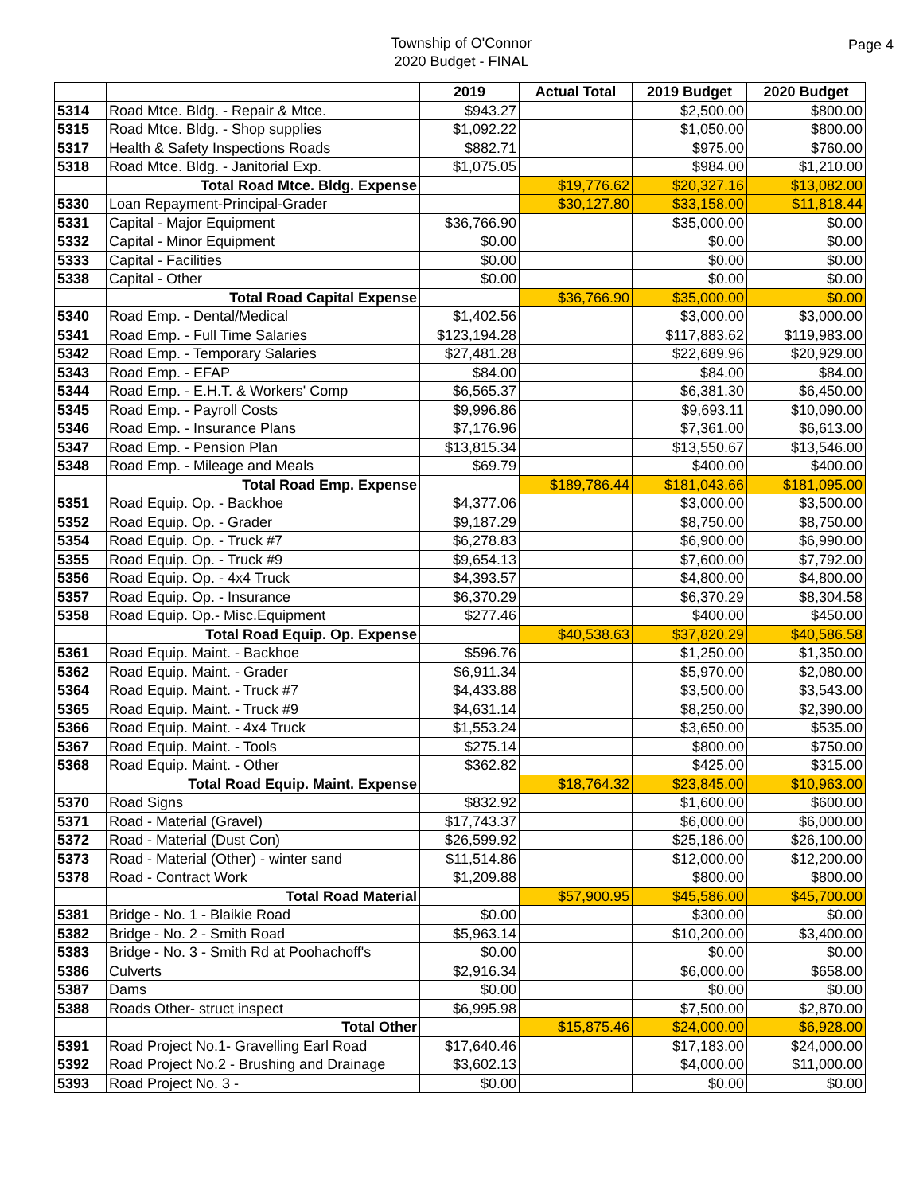Township of O'Connor
2020 Budget - FINAL
Page 4
| | | | 2019 | Actual Total | 2019 Budget | 2020 Budget |
| --- | --- | --- | --- | --- | --- | --- |
| 5314 | | Road Mtce. Bldg. - Repair & Mtce. | $943.27 | | $2,500.00 | $800.00 |
| 5315 | | Road Mtce. Bldg. - Shop supplies | $1,092.22 | | $1,050.00 | $800.00 |
| 5317 | | Health & Safety Inspections Roads | $882.71 | | $975.00 | $760.00 |
| 5318 | | Road Mtce. Bldg. - Janitorial Exp. | $1,075.05 | | $984.00 | $1,210.00 |
| | | Total Road Mtce. Bldg. Expense | | $19,776.62 | $20,327.16 | $13,082.00 |
| 5330 | | Loan Repayment-Principal-Grader | | $30,127.80 | $33,158.00 | $11,818.44 |
| 5331 | | Capital - Major Equipment | $36,766.90 | | $35,000.00 | $0.00 |
| 5332 | | Capital - Minor Equipment | $0.00 | | $0.00 | $0.00 |
| 5333 | | Capital - Facilities | $0.00 | | $0.00 | $0.00 |
| 5338 | | Capital - Other | $0.00 | | $0.00 | $0.00 |
| | | Total Road Capital Expense | | $36,766.90 | $35,000.00 | $0.00 |
| 5340 | | Road Emp. - Dental/Medical | $1,402.56 | | $3,000.00 | $3,000.00 |
| 5341 | | Road Emp. - Full Time Salaries | $123,194.28 | | $117,883.62 | $119,983.00 |
| 5342 | | Road Emp. - Temporary Salaries | $27,481.28 | | $22,689.96 | $20,929.00 |
| 5343 | | Road Emp. - EFAP | $84.00 | | $84.00 | $84.00 |
| 5344 | | Road Emp. - E.H.T. & Workers' Comp | $6,565.37 | | $6,381.30 | $6,450.00 |
| 5345 | | Road Emp. - Payroll Costs | $9,996.86 | | $9,693.11 | $10,090.00 |
| 5346 | | Road Emp. - Insurance Plans | $7,176.96 | | $7,361.00 | $6,613.00 |
| 5347 | | Road Emp. - Pension Plan | $13,815.34 | | $13,550.67 | $13,546.00 |
| 5348 | | Road Emp. - Mileage and Meals | $69.79 | | $400.00 | $400.00 |
| | | Total Road Emp. Expense | | $189,786.44 | $181,043.66 | $181,095.00 |
| 5351 | | Road Equip. Op. - Backhoe | $4,377.06 | | $3,000.00 | $3,500.00 |
| 5352 | | Road Equip. Op. - Grader | $9,187.29 | | $8,750.00 | $8,750.00 |
| 5354 | | Road Equip. Op. - Truck #7 | $6,278.83 | | $6,900.00 | $6,990.00 |
| 5355 | | Road Equip. Op. - Truck #9 | $9,654.13 | | $7,600.00 | $7,792.00 |
| 5356 | | Road Equip. Op. - 4x4 Truck | $4,393.57 | | $4,800.00 | $4,800.00 |
| 5357 | | Road Equip. Op. - Insurance | $6,370.29 | | $6,370.29 | $8,304.58 |
| 5358 | | Road Equip. Op.- Misc.Equipment | $277.46 | | $400.00 | $450.00 |
| | | Total Road Equip. Op. Expense | | $40,538.63 | $37,820.29 | $40,586.58 |
| 5361 | | Road Equip. Maint. - Backhoe | $596.76 | | $1,250.00 | $1,350.00 |
| 5362 | | Road Equip. Maint. - Grader | $6,911.34 | | $5,970.00 | $2,080.00 |
| 5364 | | Road Equip. Maint. - Truck #7 | $4,433.88 | | $3,500.00 | $3,543.00 |
| 5365 | | Road Equip. Maint. - Truck #9 | $4,631.14 | | $8,250.00 | $2,390.00 |
| 5366 | | Road Equip. Maint. - 4x4 Truck | $1,553.24 | | $3,650.00 | $535.00 |
| 5367 | | Road Equip. Maint. - Tools | $275.14 | | $800.00 | $750.00 |
| 5368 | | Road Equip. Maint. - Other | $362.82 | | $425.00 | $315.00 |
| | | Total Road Equip. Maint. Expense | | $18,764.32 | $23,845.00 | $10,963.00 |
| 5370 | | Road Signs | $832.92 | | $1,600.00 | $600.00 |
| 5371 | | Road - Material (Gravel) | $17,743.37 | | $6,000.00 | $6,000.00 |
| 5372 | | Road - Material (Dust Con) | $26,599.92 | | $25,186.00 | $26,100.00 |
| 5373 | | Road - Material (Other) - winter sand | $11,514.86 | | $12,000.00 | $12,200.00 |
| 5378 | | Road - Contract Work | $1,209.88 | | $800.00 | $800.00 |
| | | Total Road Material | | $57,900.95 | $45,586.00 | $45,700.00 |
| 5381 | | Bridge - No. 1 - Blaikie Road | $0.00 | | $300.00 | $0.00 |
| 5382 | | Bridge - No. 2 - Smith Road | $5,963.14 | | $10,200.00 | $3,400.00 |
| 5383 | | Bridge - No. 3 - Smith Rd at Poohachoff's | $0.00 | | $0.00 | $0.00 |
| 5386 | | Culverts | $2,916.34 | | $6,000.00 | $658.00 |
| 5387 | | Dams | $0.00 | | $0.00 | $0.00 |
| 5388 | | Roads Other- struct inspect | $6,995.98 | | $7,500.00 | $2,870.00 |
| | | Total Other | | $15,875.46 | $24,000.00 | $6,928.00 |
| 5391 | | Road Project No.1- Gravelling Earl Road | $17,640.46 | | $17,183.00 | $24,000.00 |
| 5392 | | Road Project No.2 - Brushing and Drainage | $3,602.13 | | $4,000.00 | $11,000.00 |
| 5393 | | Road Project No. 3 - | $0.00 | | $0.00 | $0.00 |